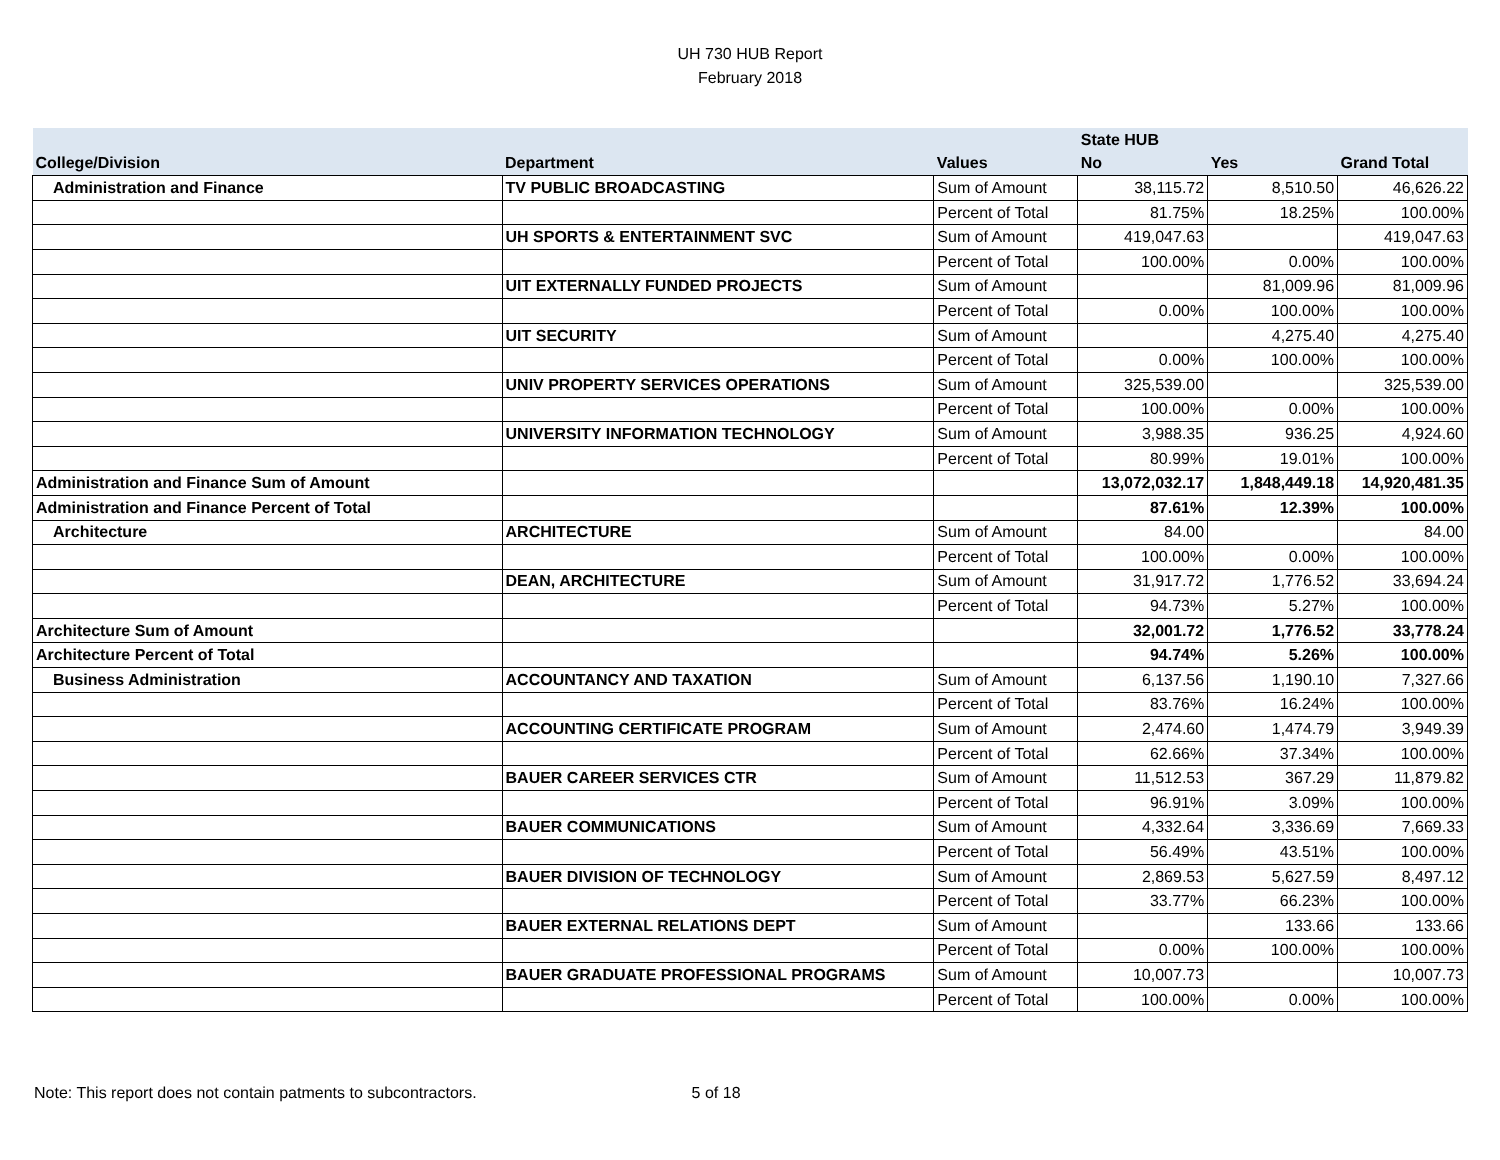UH 730 HUB Report
February 2018
| | | | State HUB | | |
| --- | --- | --- | --- | --- | --- |
| College/Division | Department | Values | No | Yes | Grand Total |
| Administration and Finance | TV PUBLIC BROADCASTING | Sum of Amount | 38,115.72 | 8,510.50 | 46,626.22 |
| | | Percent of Total | 81.75% | 18.25% | 100.00% |
| | UH SPORTS & ENTERTAINMENT SVC | Sum of Amount | 419,047.63 | | 419,047.63 |
| | | Percent of Total | 100.00% | 0.00% | 100.00% |
| | UIT EXTERNALLY FUNDED PROJECTS | Sum of Amount | | 81,009.96 | 81,009.96 |
| | | Percent of Total | 0.00% | 100.00% | 100.00% |
| | UIT SECURITY | Sum of Amount | | 4,275.40 | 4,275.40 |
| | | Percent of Total | 0.00% | 100.00% | 100.00% |
| | UNIV PROPERTY SERVICES OPERATIONS | Sum of Amount | 325,539.00 | | 325,539.00 |
| | | Percent of Total | 100.00% | 0.00% | 100.00% |
| | UNIVERSITY INFORMATION TECHNOLOGY | Sum of Amount | 3,988.35 | 936.25 | 4,924.60 |
| | | Percent of Total | 80.99% | 19.01% | 100.00% |
| Administration and Finance Sum of Amount | | | 13,072,032.17 | 1,848,449.18 | 14,920,481.35 |
| Administration and Finance Percent of Total | | | 87.61% | 12.39% | 100.00% |
| Architecture | ARCHITECTURE | Sum of Amount | 84.00 | | 84.00 |
| | | Percent of Total | 100.00% | 0.00% | 100.00% |
| | DEAN, ARCHITECTURE | Sum of Amount | 31,917.72 | 1,776.52 | 33,694.24 |
| | | Percent of Total | 94.73% | 5.27% | 100.00% |
| Architecture Sum of Amount | | | 32,001.72 | 1,776.52 | 33,778.24 |
| Architecture Percent of Total | | | 94.74% | 5.26% | 100.00% |
| Business Administration | ACCOUNTANCY AND TAXATION | Sum of Amount | 6,137.56 | 1,190.10 | 7,327.66 |
| | | Percent of Total | 83.76% | 16.24% | 100.00% |
| | ACCOUNTING CERTIFICATE PROGRAM | Sum of Amount | 2,474.60 | 1,474.79 | 3,949.39 |
| | | Percent of Total | 62.66% | 37.34% | 100.00% |
| | BAUER CAREER SERVICES CTR | Sum of Amount | 11,512.53 | 367.29 | 11,879.82 |
| | | Percent of Total | 96.91% | 3.09% | 100.00% |
| | BAUER COMMUNICATIONS | Sum of Amount | 4,332.64 | 3,336.69 | 7,669.33 |
| | | Percent of Total | 56.49% | 43.51% | 100.00% |
| | BAUER DIVISION OF TECHNOLOGY | Sum of Amount | 2,869.53 | 5,627.59 | 8,497.12 |
| | | Percent of Total | 33.77% | 66.23% | 100.00% |
| | BAUER EXTERNAL RELATIONS DEPT | Sum of Amount | | 133.66 | 133.66 |
| | | Percent of Total | 0.00% | 100.00% | 100.00% |
| | BAUER GRADUATE PROFESSIONAL PROGRAMS | Sum of Amount | 10,007.73 | | 10,007.73 |
| | | Percent of Total | 100.00% | 0.00% | 100.00% |
Note: This report does not contain patments to subcontractors. 5 of 18